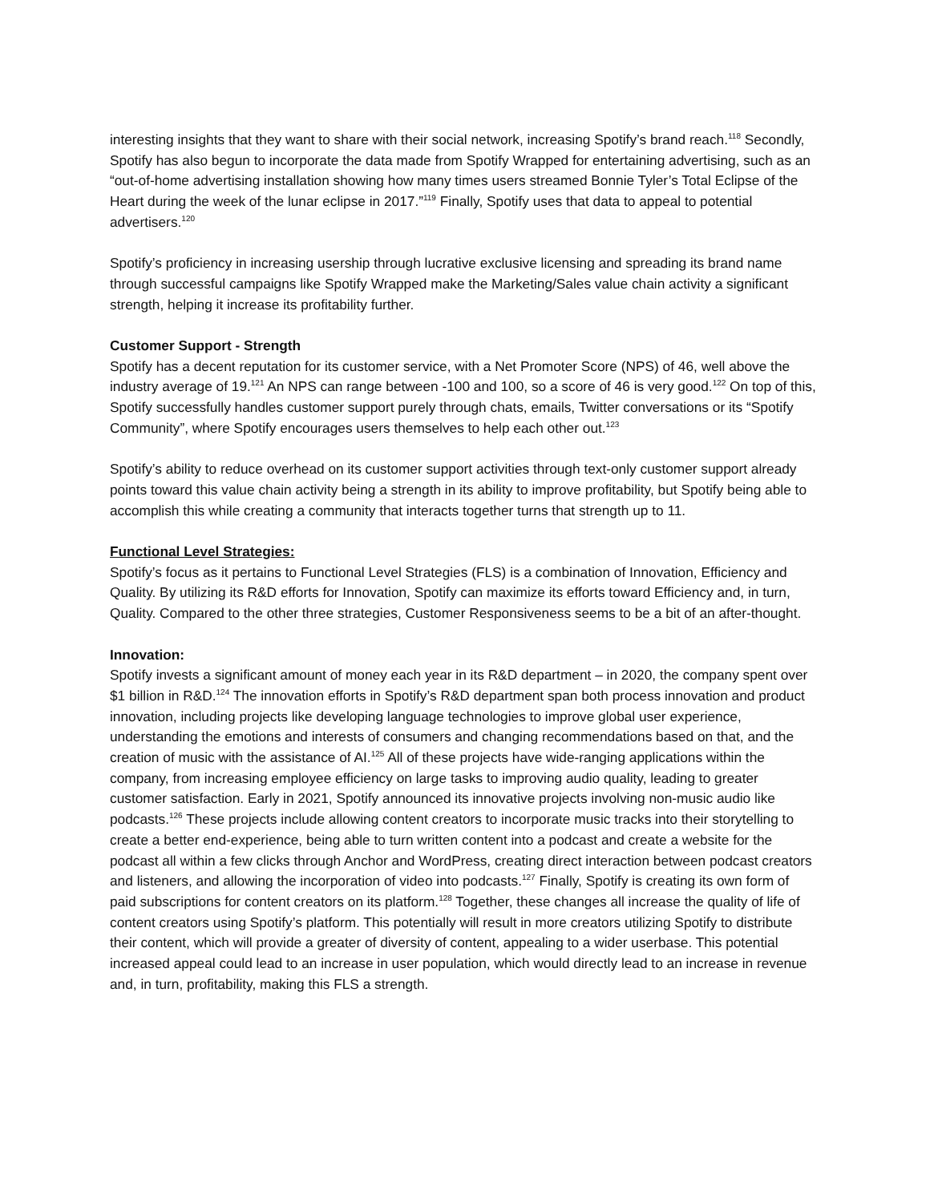interesting insights that they want to share with their social network, increasing Spotify’s brand reach.<sup>118</sup> Secondly, Spotify has also begun to incorporate the data made from Spotify Wrapped for entertaining advertising, such as an “out-of-home advertising installation showing how many times users streamed Bonnie Tyler’s Total Eclipse of the Heart during the week of the lunar eclipse in 2017.”<sup>119</sup> Finally, Spotify uses that data to appeal to potential advertisers.<sup>120</sup>
Spotify’s proficiency in increasing usership through lucrative exclusive licensing and spreading its brand name through successful campaigns like Spotify Wrapped make the Marketing/Sales value chain activity a significant strength, helping it increase its profitability further.
Customer Support - Strength
Spotify has a decent reputation for its customer service, with a Net Promoter Score (NPS) of 46, well above the industry average of 19.<sup>121</sup> An NPS can range between -100 and 100, so a score of 46 is very good.<sup>122</sup> On top of this, Spotify successfully handles customer support purely through chats, emails, Twitter conversations or its “Spotify Community”, where Spotify encourages users themselves to help each other out.<sup>123</sup>
Spotify’s ability to reduce overhead on its customer support activities through text-only customer support already points toward this value chain activity being a strength in its ability to improve profitability, but Spotify being able to accomplish this while creating a community that interacts together turns that strength up to 11.
Functional Level Strategies:
Spotify’s focus as it pertains to Functional Level Strategies (FLS) is a combination of Innovation, Efficiency and Quality. By utilizing its R&D efforts for Innovation, Spotify can maximize its efforts toward Efficiency and, in turn, Quality. Compared to the other three strategies, Customer Responsiveness seems to be a bit of an after-thought.
Innovation:
Spotify invests a significant amount of money each year in its R&D department – in 2020, the company spent over $1 billion in R&D.<sup>124</sup> The innovation efforts in Spotify’s R&D department span both process innovation and product innovation, including projects like developing language technologies to improve global user experience, understanding the emotions and interests of consumers and changing recommendations based on that, and the creation of music with the assistance of AI.<sup>125</sup> All of these projects have wide-ranging applications within the company, from increasing employee efficiency on large tasks to improving audio quality, leading to greater customer satisfaction. Early in 2021, Spotify announced its innovative projects involving non-music audio like podcasts.<sup>126</sup> These projects include allowing content creators to incorporate music tracks into their storytelling to create a better end-experience, being able to turn written content into a podcast and create a website for the podcast all within a few clicks through Anchor and WordPress, creating direct interaction between podcast creators and listeners, and allowing the incorporation of video into podcasts.<sup>127</sup> Finally, Spotify is creating its own form of paid subscriptions for content creators on its platform.<sup>128</sup> Together, these changes all increase the quality of life of content creators using Spotify’s platform. This potentially will result in more creators utilizing Spotify to distribute their content, which will provide a greater of diversity of content, appealing to a wider userbase. This potential increased appeal could lead to an increase in user population, which would directly lead to an increase in revenue and, in turn, profitability, making this FLS a strength.